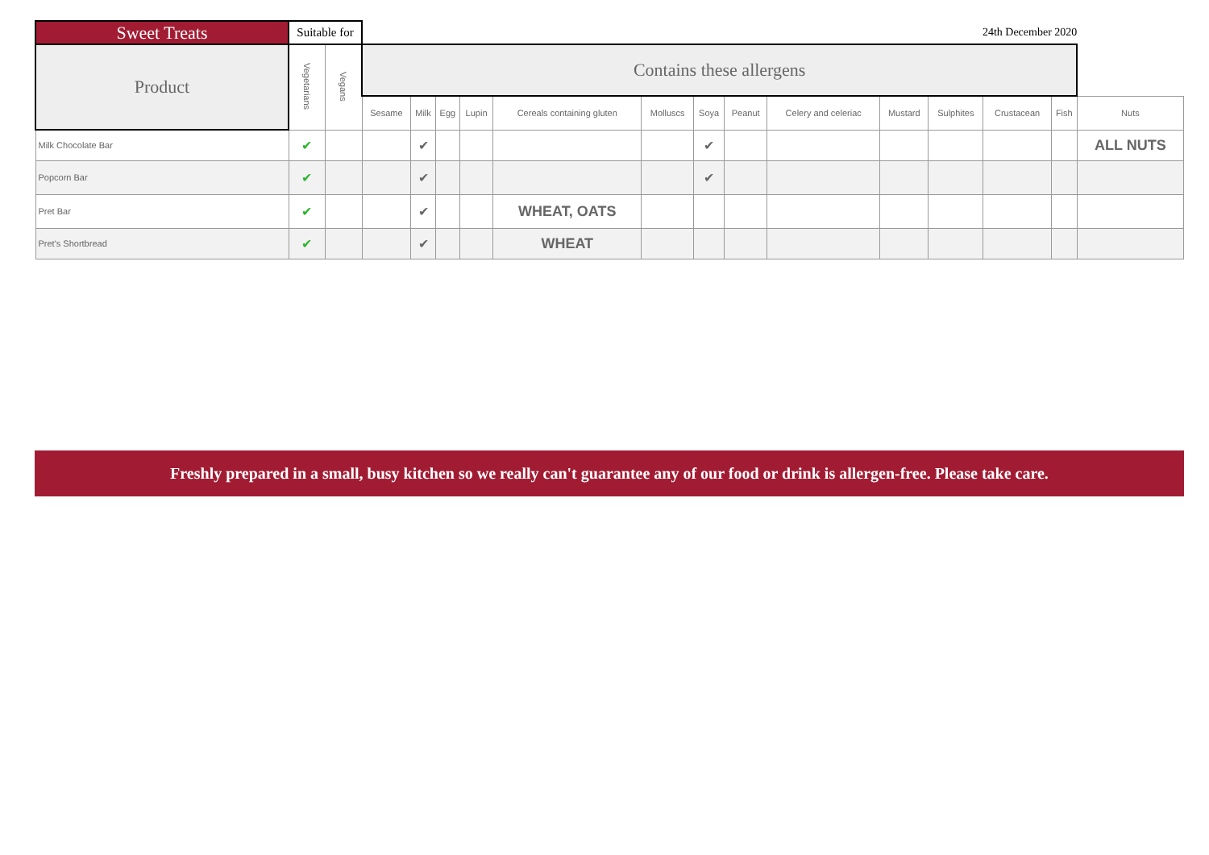| Sweet Treats | Suitable for | | 24th December 2020 | | | | | | | | | | | | | |
| --- | --- | --- | --- | --- | --- | --- | --- | --- | --- | --- | --- | --- | --- | --- | --- | --- |
| Product | Vegetarians | Vegans | Contains these allergens | | | | | | | | | | | | | |
| | | | Sesame | Milk | Egg | Lupin | Cereals containing gluten | Molluscs | Soya | Peanut | Celery and celeriac | Mustard | Sulphites | Crustacean | Fish | Nuts |
| Milk Chocolate Bar | ✔ | | | ✔ | | | | | ✔ | | | | | | | ALL NUTS |
| Popcorn Bar | ✔ | | | ✔ | | | | | ✔ | | | | | | | |
| Pret Bar | ✔ | | | ✔ | | | WHEAT, OATS | | | | | | | | | |
| Pret's Shortbread | ✔ | | | ✔ | | | WHEAT | | | | | | | | | |
Freshly prepared in a small, busy kitchen so we really can't guarantee any of our food or drink is allergen-free. Please take care.